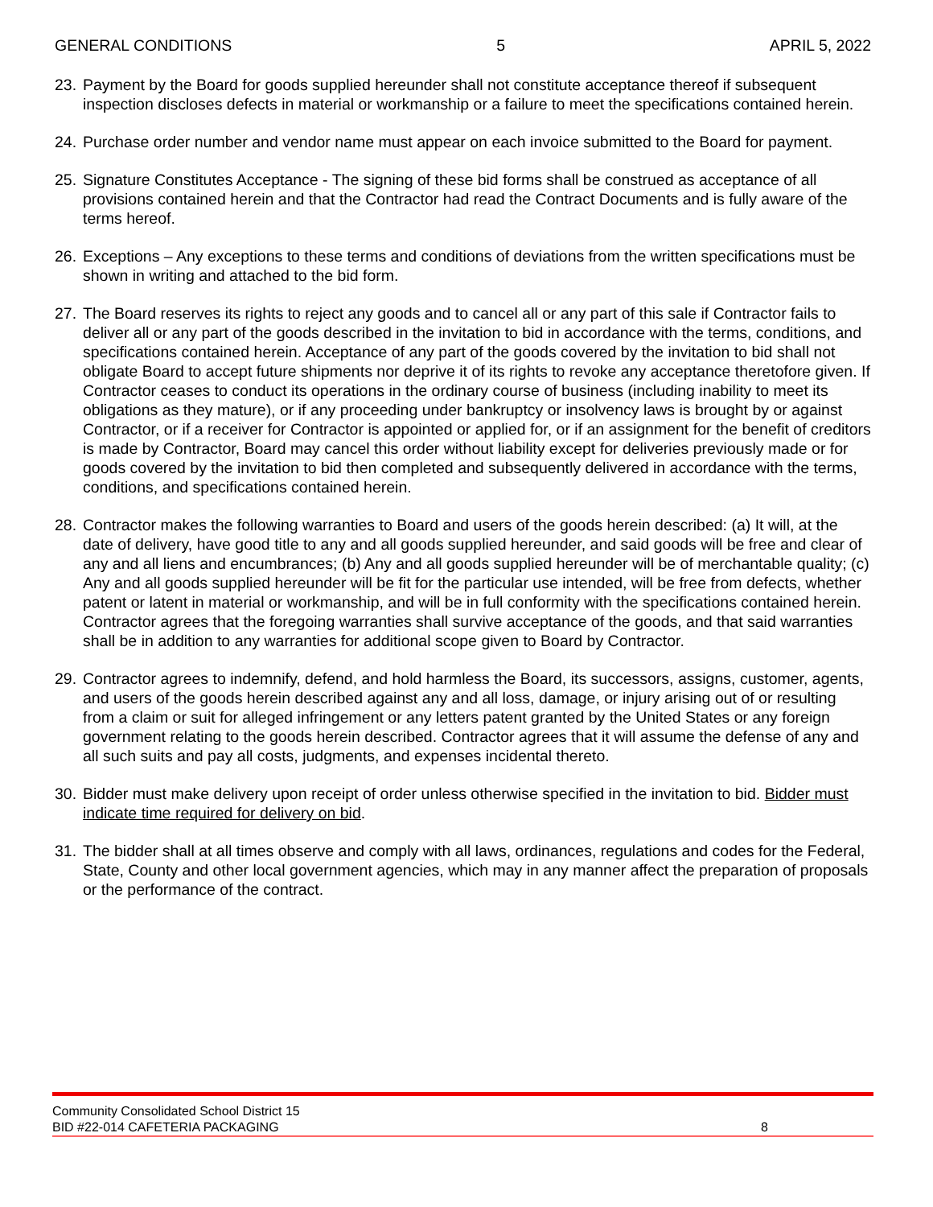GENERAL CONDITIONS 5 APRIL 5, 2022
23. Payment by the Board for goods supplied hereunder shall not constitute acceptance thereof if subsequent inspection discloses defects in material or workmanship or a failure to meet the specifications contained herein.
24. Purchase order number and vendor name must appear on each invoice submitted to the Board for payment.
25. Signature Constitutes Acceptance - The signing of these bid forms shall be construed as acceptance of all provisions contained herein and that the Contractor had read the Contract Documents and is fully aware of the terms hereof.
26. Exceptions – Any exceptions to these terms and conditions of deviations from the written specifications must be shown in writing and attached to the bid form.
27. The Board reserves its rights to reject any goods and to cancel all or any part of this sale if Contractor fails to deliver all or any part of the goods described in the invitation to bid in accordance with the terms, conditions, and specifications contained herein. Acceptance of any part of the goods covered by the invitation to bid shall not obligate Board to accept future shipments nor deprive it of its rights to revoke any acceptance theretofore given. If Contractor ceases to conduct its operations in the ordinary course of business (including inability to meet its obligations as they mature), or if any proceeding under bankruptcy or insolvency laws is brought by or against Contractor, or if a receiver for Contractor is appointed or applied for, or if an assignment for the benefit of creditors is made by Contractor, Board may cancel this order without liability except for deliveries previously made or for goods covered by the invitation to bid then completed and subsequently delivered in accordance with the terms, conditions, and specifications contained herein.
28. Contractor makes the following warranties to Board and users of the goods herein described: (a) It will, at the date of delivery, have good title to any and all goods supplied hereunder, and said goods will be free and clear of any and all liens and encumbrances; (b) Any and all goods supplied hereunder will be of merchantable quality; (c) Any and all goods supplied hereunder will be fit for the particular use intended, will be free from defects, whether patent or latent in material or workmanship, and will be in full conformity with the specifications contained herein. Contractor agrees that the foregoing warranties shall survive acceptance of the goods, and that said warranties shall be in addition to any warranties for additional scope given to Board by Contractor.
29. Contractor agrees to indemnify, defend, and hold harmless the Board, its successors, assigns, customer, agents, and users of the goods herein described against any and all loss, damage, or injury arising out of or resulting from a claim or suit for alleged infringement or any letters patent granted by the United States or any foreign government relating to the goods herein described. Contractor agrees that it will assume the defense of any and all such suits and pay all costs, judgments, and expenses incidental thereto.
30. Bidder must make delivery upon receipt of order unless otherwise specified in the invitation to bid. Bidder must indicate time required for delivery on bid.
31. The bidder shall at all times observe and comply with all laws, ordinances, regulations and codes for the Federal, State, County and other local government agencies, which may in any manner affect the preparation of proposals or the performance of the contract.
Community Consolidated School District 15
BID #22-014 CAFETERIA PACKAGING
8